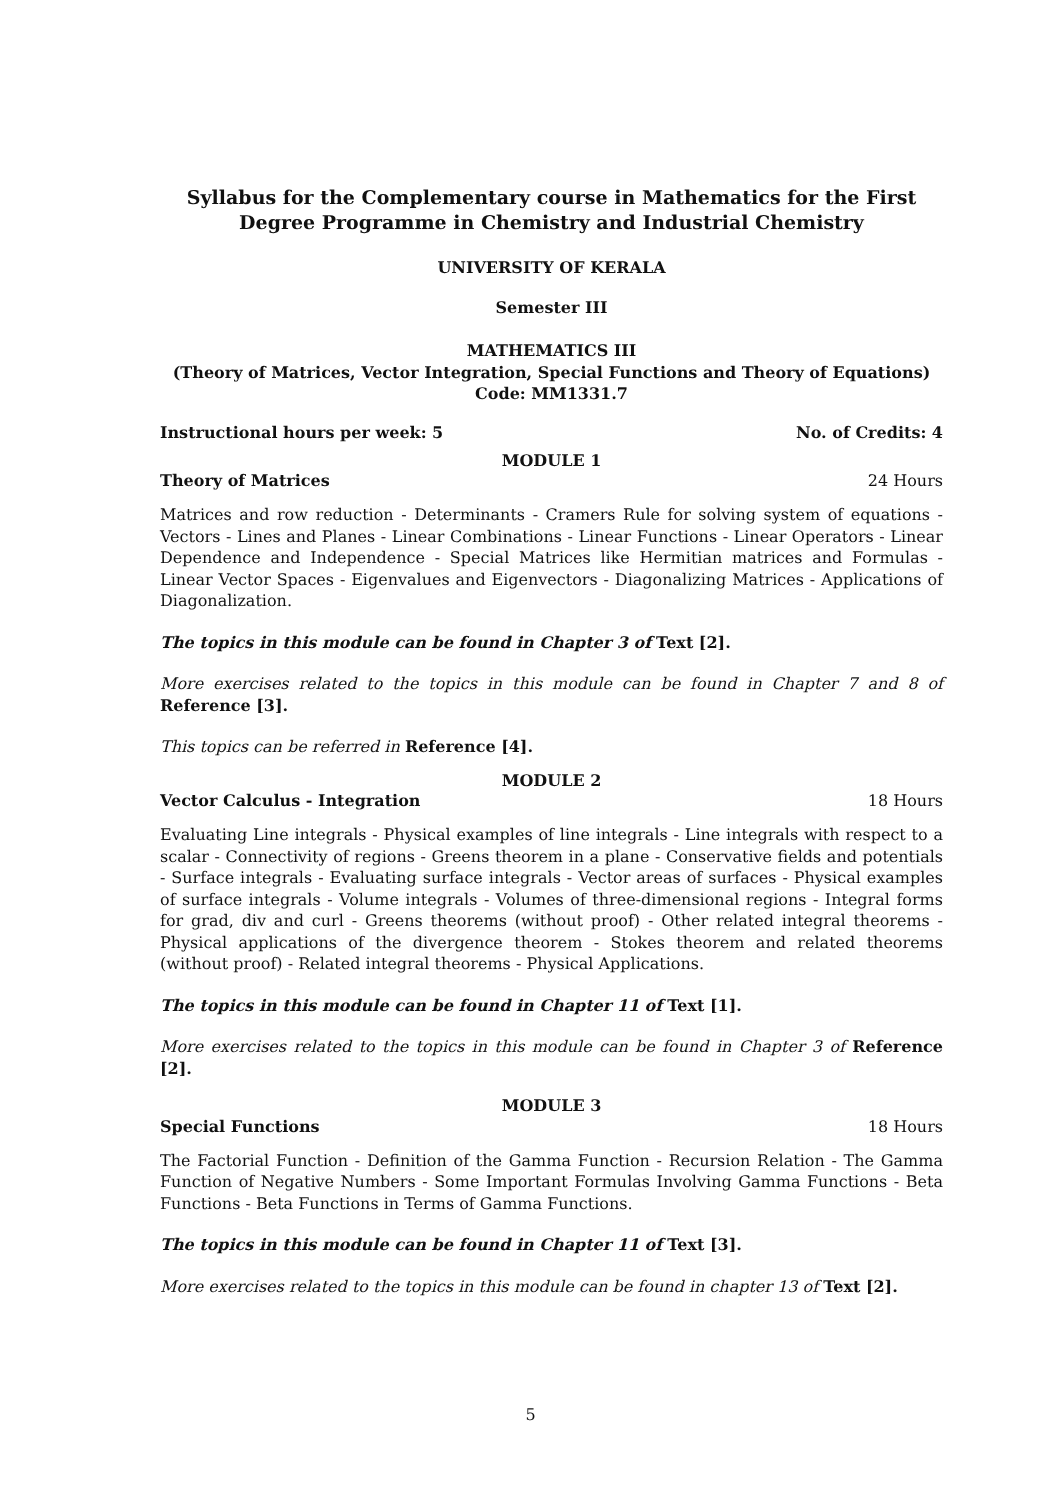Syllabus for the Complementary course in Mathematics for the First Degree Programme in Chemistry and Industrial Chemistry
UNIVERSITY OF KERALA
Semester III
MATHEMATICS III
(Theory of Matrices, Vector Integration, Special Functions and Theory of Equations)
Code: MM1331.7
Instructional hours per week: 5 No. of Credits: 4
MODULE 1
Theory of Matrices 24 Hours
Matrices and row reduction - Determinants - Cramers Rule for solving system of equations - Vectors - Lines and Planes - Linear Combinations - Linear Functions - Linear Operators - Linear Dependence and Independence - Special Matrices like Hermitian matrices and Formulas - Linear Vector Spaces - Eigenvalues and Eigenvectors - Diagonalizing Matrices - Applications of Diagonalization.
The topics in this module can be found in Chapter 3 of Text [2].
More exercises related to the topics in this module can be found in Chapter 7 and 8 of Reference [3].
This topics can be referred in Reference [4].
MODULE 2
Vector Calculus - Integration 18 Hours
Evaluating Line integrals - Physical examples of line integrals - Line integrals with respect to a scalar - Connectivity of regions - Greens theorem in a plane - Conservative fields and potentials - Surface integrals - Evaluating surface integrals - Vector areas of surfaces - Physical examples of surface integrals - Volume integrals - Volumes of three-dimensional regions - Integral forms for grad, div and curl - Greens theorems (without proof) - Other related integral theorems - Physical applications of the divergence theorem - Stokes theorem and related theorems (without proof) - Related integral theorems - Physical Applications.
The topics in this module can be found in Chapter 11 of Text [1].
More exercises related to the topics in this module can be found in Chapter 3 of Reference [2].
MODULE 3
Special Functions 18 Hours
The Factorial Function - Definition of the Gamma Function - Recursion Relation - The Gamma Function of Negative Numbers - Some Important Formulas Involving Gamma Functions - Beta Functions - Beta Functions in Terms of Gamma Functions.
The topics in this module can be found in Chapter 11 of Text [3].
More exercises related to the topics in this module can be found in chapter 13 of Text [2].
5